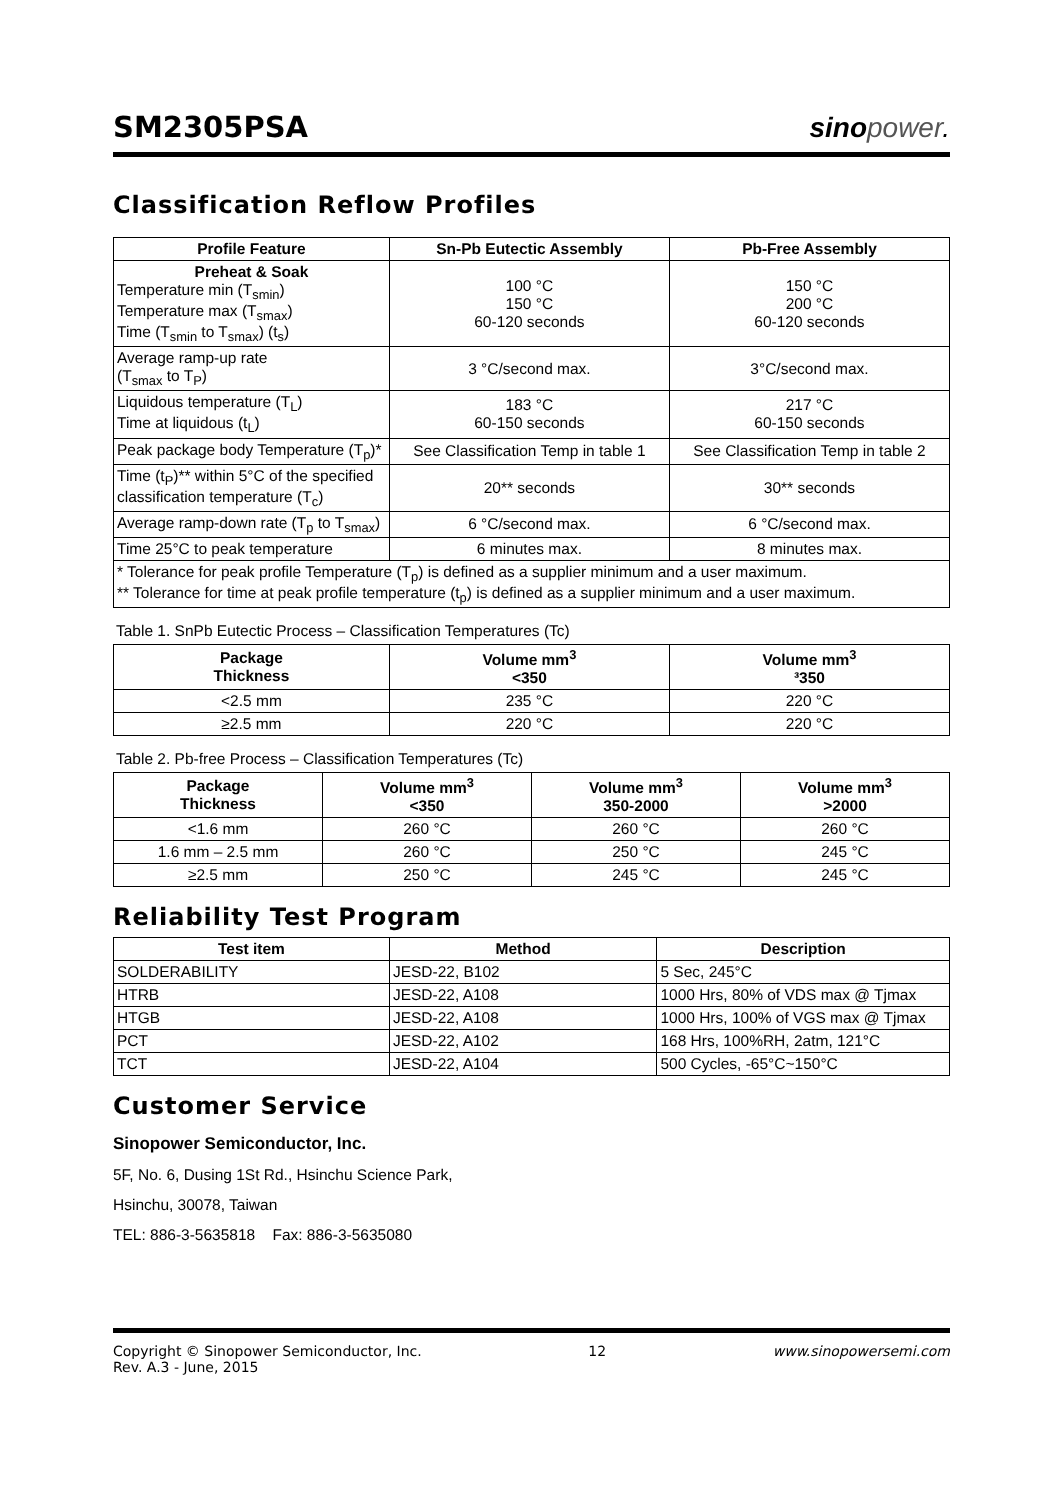SM2305PSA
sino power.
Classification Reflow Profiles
| Profile Feature | Sn-Pb Eutectic Assembly | Pb-Free Assembly |
| --- | --- | --- |
| Preheat & Soak Temperature min (T<sub>smin</sub>) Temperature max (T<sub>smax</sub>) Time (T<sub>smin</sub> to T<sub>smax</sub>) (t<sub>s</sub>) | 100 °C 150 °C 60-120 seconds | 150 °C 200 °C 60-120 seconds |
| Average ramp-up rate (T<sub>smax</sub> to T<sub>P</sub>) | 3 °C/second max. | 3°C/second max. |
| Liquidous temperature (T<sub>L</sub>) Time at liquidous (t<sub>L</sub>) | 183 °C 60-150 seconds | 217 °C 60-150 seconds |
| Peak package body Temperature (T<sub>p</sub>)* | See Classification Temp in table 1 | See Classification Temp in table 2 |
| Time (t<sub>P</sub>)** within 5°C of the specified classification temperature (T<sub>c</sub>) | 20** seconds | 30** seconds |
| Average ramp-down rate (T<sub>p</sub> to T<sub>smax</sub>) | 6 °C/second max. | 6 °C/second max. |
| Time 25°C to peak temperature | 6 minutes max. | 8 minutes max. |
| * Tolerance for peak profile Temperature (T<sub>p</sub>) is defined as a supplier minimum and a user maximum. ** Tolerance for time at peak profile temperature (t<sub>p</sub>) is defined as a supplier minimum and a user maximum. | | |
Table 1. SnPb Eutectic Process – Classification Temperatures (Tc)
| Package Thickness | Volume mm<sup>3</sup> <350 | Volume mm<sup>3</sup> ³350 |
| --- | --- | --- |
| <2.5 mm | 235 °C | 220 °C |
| ≥2.5 mm | 220 °C | 220 °C |
Table 2. Pb-free Process – Classification Temperatures (Tc)
| Package Thickness | Volume mm<sup>3</sup> <350 | Volume mm<sup>3</sup> 350-2000 | Volume mm<sup>3</sup> >2000 |
| --- | --- | --- | --- |
| <1.6 mm | 260 °C | 260 °C | 260 °C |
| 1.6 mm – 2.5 mm | 260 °C | 250 °C | 245 °C |
| ≥2.5 mm | 250 °C | 245 °C | 245 °C |
Reliability Test Program
| Test item | Method | Description |
| --- | --- | --- |
| SOLDERABILITY | JESD-22, B102 | 5 Sec, 245°C |
| HTRB | JESD-22, A108 | 1000 Hrs, 80% of VDS max @ Tjmax |
| HTGB | JESD-22, A108 | 1000 Hrs, 100% of VGS max @ Tjmax |
| PCT | JESD-22, A102 | 168 Hrs, 100%RH, 2atm, 121°C |
| TCT | JESD-22, A104 | 500 Cycles, -65°C~150°C |
Customer Service
Sinopower Semiconductor, Inc.
5F, No. 6, Dusing 1St Rd., Hsinchu Science Park,
Hsinchu, 30078, Taiwan
TEL: 886-3-5635818 Fax: 886-3-5635080
Copyright © Sinopower Semiconductor, Inc.
Rev. A.3 - June, 2015
12 www.sinopowersemi.com